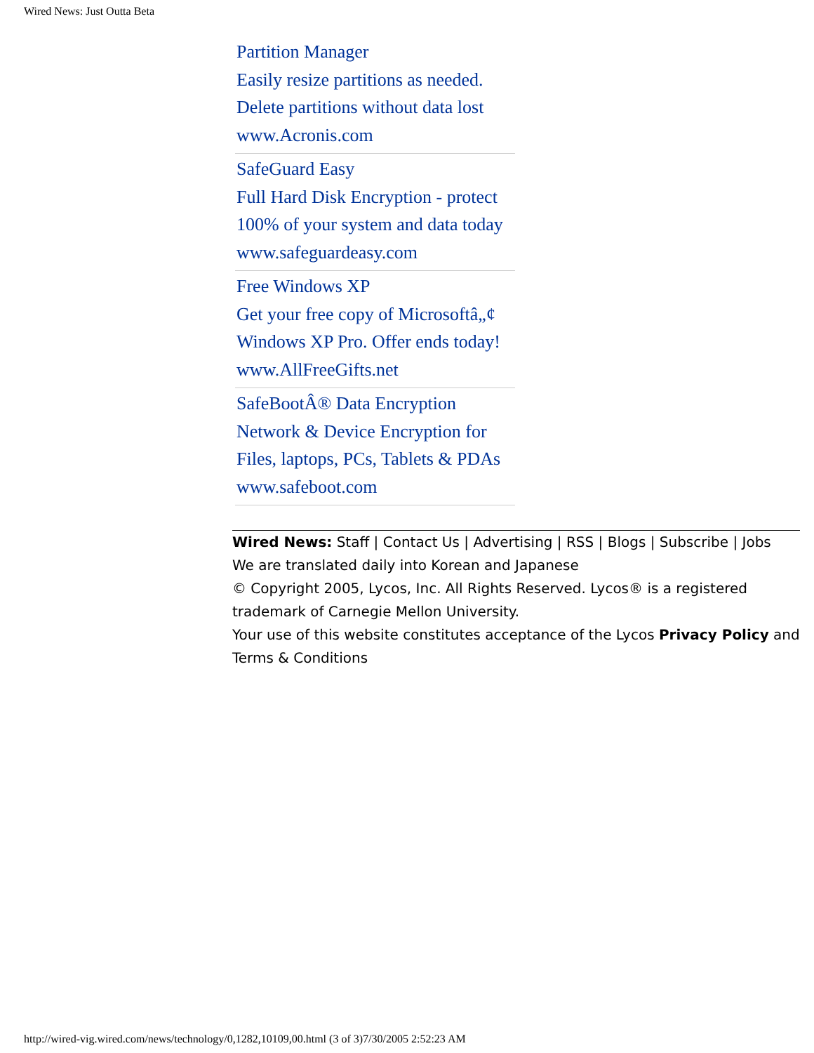Wired News: Just Outta Beta
Partition Manager
Easily resize partitions as needed.
Delete partitions without data lost
www.Acronis.com
SafeGuard Easy
Full Hard Disk Encryption - protect
100% of your system and data today
www.safeguardeasy.com
Free Windows XP
Get your free copy of Microsoftâ„¢
Windows XP Pro. Offer ends today!
www.AllFreeGifts.net
SafeBootÂ® Data Encryption
Network & Device Encryption for
Files, laptops, PCs, Tablets & PDAs
www.safeboot.com
Wired News: Staff | Contact Us | Advertising | RSS | Blogs | Subscribe | Jobs
We are translated daily into Korean and Japanese
© Copyright 2005, Lycos, Inc. All Rights Reserved. Lycos® is a registered trademark of Carnegie Mellon University.
Your use of this website constitutes acceptance of the Lycos Privacy Policy and Terms & Conditions
http://wired-vig.wired.com/news/technology/0,1282,10109,00.html (3 of 3)7/30/2005 2:52:23 AM